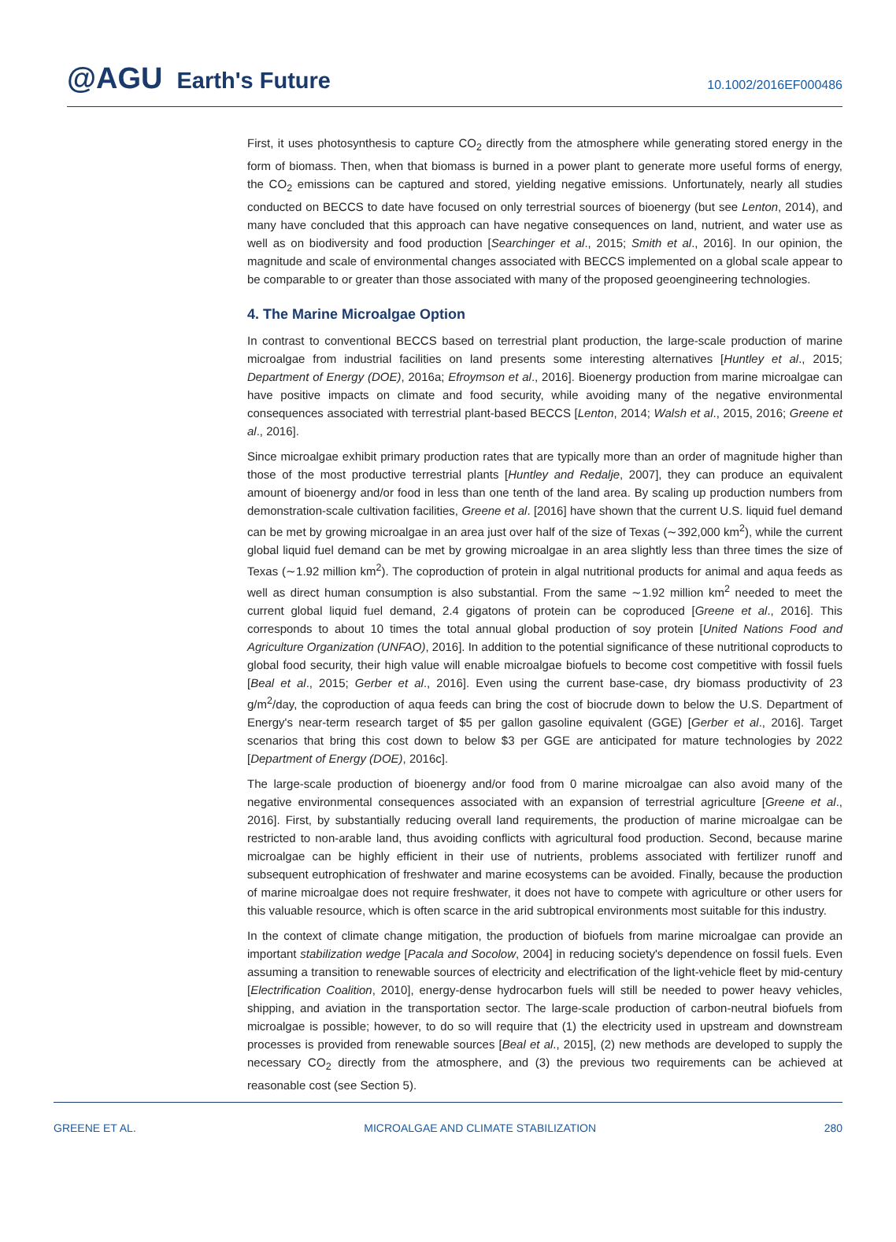@AGU Earth's Future
10.1002/2016EF000486
First, it uses photosynthesis to capture CO<sub>2</sub> directly from the atmosphere while generating stored energy in the form of biomass. Then, when that biomass is burned in a power plant to generate more useful forms of energy, the CO<sub>2</sub> emissions can be captured and stored, yielding negative emissions. Unfortunately, nearly all studies conducted on BECCS to date have focused on only terrestrial sources of bioenergy (but see Lenton, 2014), and many have concluded that this approach can have negative consequences on land, nutrient, and water use as well as on biodiversity and food production [Searchinger et al., 2015; Smith et al., 2016]. In our opinion, the magnitude and scale of environmental changes associated with BECCS implemented on a global scale appear to be comparable to or greater than those associated with many of the proposed geoengineering technologies.
4. The Marine Microalgae Option
In contrast to conventional BECCS based on terrestrial plant production, the large-scale production of marine microalgae from industrial facilities on land presents some interesting alternatives [Huntley et al., 2015; Department of Energy (DOE), 2016a; Efroymson et al., 2016]. Bioenergy production from marine microalgae can have positive impacts on climate and food security, while avoiding many of the negative environmental consequences associated with terrestrial plant-based BECCS [Lenton, 2014; Walsh et al., 2015, 2016; Greene et al., 2016].
Since microalgae exhibit primary production rates that are typically more than an order of magnitude higher than those of the most productive terrestrial plants [Huntley and Redalje, 2007], they can produce an equivalent amount of bioenergy and/or food in less than one tenth of the land area. By scaling up production numbers from demonstration-scale cultivation facilities, Greene et al. [2016] have shown that the current U.S. liquid fuel demand can be met by growing microalgae in an area just over half of the size of Texas (∼392,000 km<sup>2</sup>), while the current global liquid fuel demand can be met by growing microalgae in an area slightly less than three times the size of Texas (∼1.92 million km<sup>2</sup>). The coproduction of protein in algal nutritional products for animal and aqua feeds as well as direct human consumption is also substantial. From the same ∼1.92 million km<sup>2</sup> needed to meet the current global liquid fuel demand, 2.4 gigatons of protein can be coproduced [Greene et al., 2016]. This corresponds to about 10 times the total annual global production of soy protein [United Nations Food and Agriculture Organization (UNFAO), 2016]. In addition to the potential significance of these nutritional coproducts to global food security, their high value will enable microalgae biofuels to become cost competitive with fossil fuels [Beal et al., 2015; Gerber et al., 2016]. Even using the current base-case, dry biomass productivity of 23 g/m<sup>2</sup>/day, the coproduction of aqua feeds can bring the cost of biocrude down to below the U.S. Department of Energy's near-term research target of $5 per gallon gasoline equivalent (GGE) [Gerber et al., 2016]. Target scenarios that bring this cost down to below $3 per GGE are anticipated for mature technologies by 2022 [Department of Energy (DOE), 2016c].
The large-scale production of bioenergy and/or food from 0 marine microalgae can also avoid many of the negative environmental consequences associated with an expansion of terrestrial agriculture [Greene et al., 2016]. First, by substantially reducing overall land requirements, the production of marine microalgae can be restricted to non-arable land, thus avoiding conflicts with agricultural food production. Second, because marine microalgae can be highly efficient in their use of nutrients, problems associated with fertilizer runoff and subsequent eutrophication of freshwater and marine ecosystems can be avoided. Finally, because the production of marine microalgae does not require freshwater, it does not have to compete with agriculture or other users for this valuable resource, which is often scarce in the arid subtropical environments most suitable for this industry.
In the context of climate change mitigation, the production of biofuels from marine microalgae can provide an important stabilization wedge [Pacala and Socolow, 2004] in reducing society's dependence on fossil fuels. Even assuming a transition to renewable sources of electricity and electrification of the light-vehicle fleet by mid-century [Electrification Coalition, 2010], energy-dense hydrocarbon fuels will still be needed to power heavy vehicles, shipping, and aviation in the transportation sector. The large-scale production of carbon-neutral biofuels from microalgae is possible; however, to do so will require that (1) the electricity used in upstream and downstream processes is provided from renewable sources [Beal et al., 2015], (2) new methods are developed to supply the necessary CO<sub>2</sub> directly from the atmosphere, and (3) the previous two requirements can be achieved at reasonable cost (see Section 5).
GREENE ET AL. MICROALGAE AND CLIMATE STABILIZATION 280